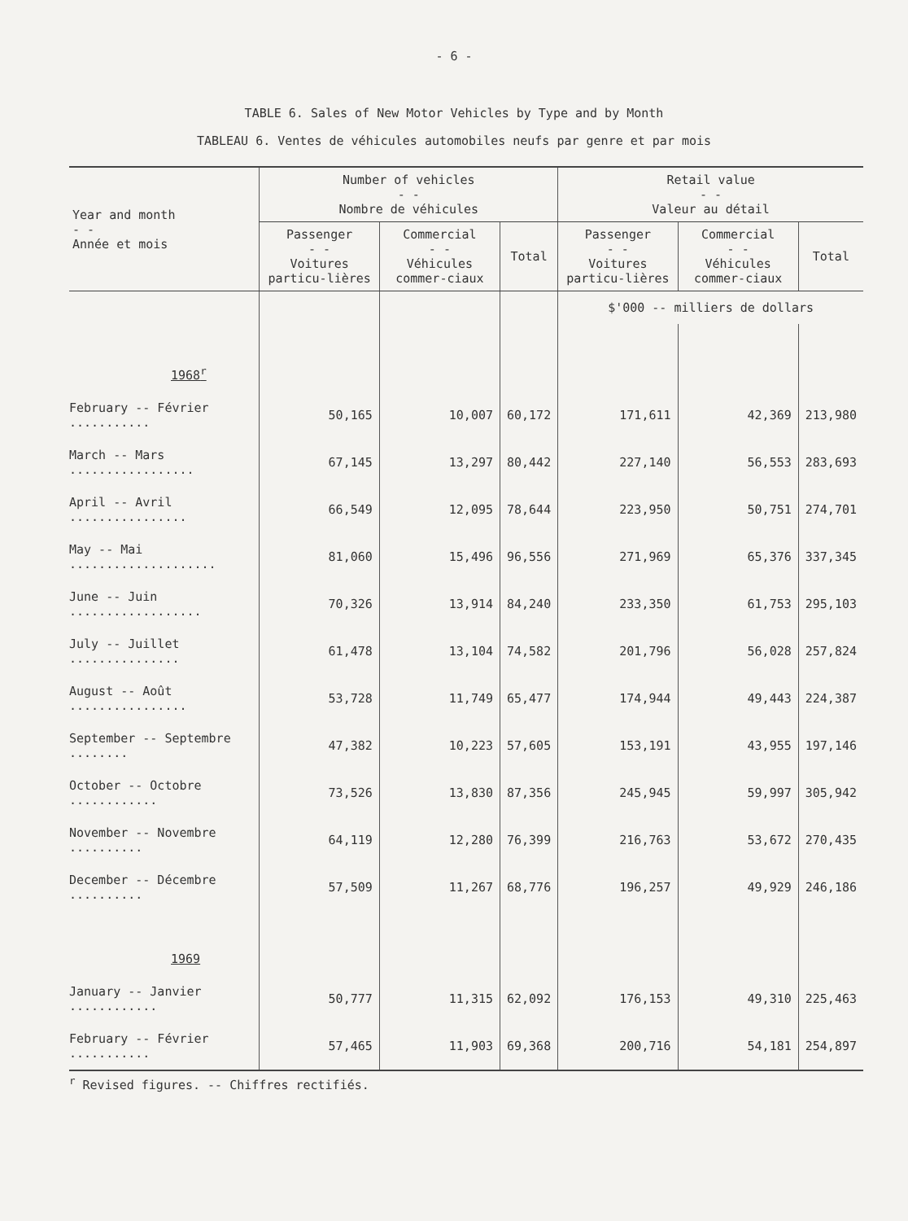- 6 -
TABLE 6. Sales of New Motor Vehicles by Type and by Month
TABLEAU 6. Ventes de véhicules automobiles neufs par genre et par mois
| Year and month - - Année et mois | Number of vehicles - - Nombre de véhicules | | | Retail value - - Valeur au détail | | |
| --- | --- | --- | --- | --- | --- | --- |
| | Passenger - - Voitures particu-lières | Commercial - - Véhicules commer-ciaux | Total | Passenger - - Voitures particu-lières | Commercial - - Véhicules commer-ciaux | Total |
| | | | | $'000 -- milliers de dollars | | |
| 1968<sup>r</sup> | | | | | | |
| February -- Février ........... | 50,165 | 10,007 | 60,172 | 171,611 | 42,369 | 213,980 |
| March -- Mars ................. | 67,145 | 13,297 | 80,442 | 227,140 | 56,553 | 283,693 |
| April -- Avril ................ | 66,549 | 12,095 | 78,644 | 223,950 | 50,751 | 274,701 |
| May -- Mai .................... | 81,060 | 15,496 | 96,556 | 271,969 | 65,376 | 337,345 |
| June -- Juin .................. | 70,326 | 13,914 | 84,240 | 233,350 | 61,753 | 295,103 |
| July -- Juillet ............... | 61,478 | 13,104 | 74,582 | 201,796 | 56,028 | 257,824 |
| August -- Août ................ | 53,728 | 11,749 | 65,477 | 174,944 | 49,443 | 224,387 |
| September -- Septembre ........ | 47,382 | 10,223 | 57,605 | 153,191 | 43,955 | 197,146 |
| October -- Octobre ............ | 73,526 | 13,830 | 87,356 | 245,945 | 59,997 | 305,942 |
| November -- Novembre .......... | 64,119 | 12,280 | 76,399 | 216,763 | 53,672 | 270,435 |
| December -- Décembre .......... | 57,509 | 11,267 | 68,776 | 196,257 | 49,929 | 246,186 |
| 1969 | | | | | | |
| January -- Janvier ............ | 50,777 | 11,315 | 62,092 | 176,153 | 49,310 | 225,463 |
| February -- Février ........... | 57,465 | 11,903 | 69,368 | 200,716 | 54,181 | 254,897 |
<sup>r</sup> Revised figures. -- Chiffres rectifiés.